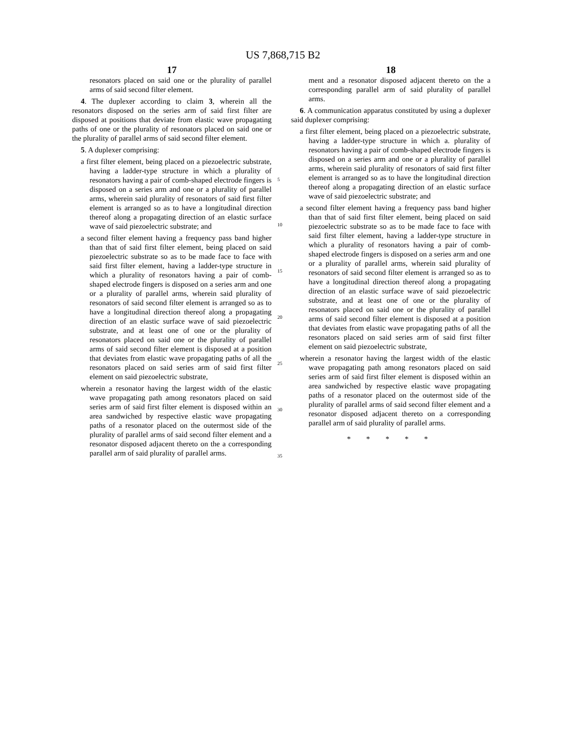US 7,868,715 B2
17
resonators placed on said one or the plurality of parallel arms of said second filter element.
4. The duplexer according to claim 3, wherein all the resonators disposed on the series arm of said first filter are disposed at positions that deviate from elastic wave propagating paths of one or the plurality of resonators placed on said one or the plurality of parallel arms of said second filter element.
5. A duplexer comprising:
a first filter element, being placed on a piezoelectric substrate, having a ladder-type structure in which a plurality of resonators having a pair of comb-shaped electrode fingers is disposed on a series arm and one or a plurality of parallel arms, wherein said plurality of resonators of said first filter element is arranged so as to have a longitudinal direction thereof along a propagating direction of an elastic surface wave of said piezoelectric substrate; and
a second filter element having a frequency pass band higher than that of said first filter element, being placed on said piezoelectric substrate so as to be made face to face with said first filter element, having a ladder-type structure in which a plurality of resonators having a pair of comb-shaped electrode fingers is disposed on a series arm and one or a plurality of parallel arms, wherein said plurality of resonators of said second filter element is arranged so as to have a longitudinal direction thereof along a propagating direction of an elastic surface wave of said piezoelectric substrate, and at least one of one or the plurality of resonators placed on said one or the plurality of parallel arms of said second filter element is disposed at a position that deviates from elastic wave propagating paths of all the resonators placed on said series arm of said first filter element on said piezoelectric substrate,
wherein a resonator having the largest width of the elastic wave propagating path among resonators placed on said series arm of said first filter element is disposed within an area sandwiched by respective elastic wave propagating paths of a resonator placed on the outermost side of the plurality of parallel arms of said second filter element and a resonator disposed adjacent thereto on the a corresponding parallel arm of said plurality of parallel arms.
5
10
15
20
25
30
35
18
ment and a resonator disposed adjacent thereto on the a corresponding parallel arm of said plurality of parallel arms.
6. A communication apparatus constituted by using a duplexer said duplexer comprising:
a first filter element, being placed on a piezoelectric substrate, having a ladder-type structure in which a. plurality of resonators having a pair of comb-shaped electrode fingers is disposed on a series arm and one or a plurality of parallel arms, wherein said plurality of resonators of said first filter element is arranged so as to have the longitudinal direction thereof along a propagating direction of an elastic surface wave of said piezoelectric substrate; and
a second filter element having a frequency pass band higher than that of said first filter element, being placed on said piezoelectric substrate so as to be made face to face with said first filter element, having a ladder-type structure in which a plurality of resonators having a pair of comb-shaped electrode fingers is disposed on a series arm and one or a plurality of parallel arms, wherein said plurality of resonators of said second filter element is arranged so as to have a longitudinal direction thereof along a propagating direction of an elastic surface wave of said piezoelectric substrate, and at least one of one or the plurality of resonators placed on said one or the plurality of parallel arms of said second filter element is disposed at a position that deviates from elastic wave propagating paths of all the resonators placed on said series arm of said first filter element on said piezoelectric substrate,
wherein a resonator having the largest width of the elastic wave propagating path among resonators placed on said series arm of said first filter element is disposed within an area sandwiched by respective elastic wave propagating paths of a resonator placed on the outermost side of the plurality of parallel arms of said second filter element and a resonator disposed adjacent thereto on a corresponding parallel arm of said plurality of parallel arms.
* * * * *